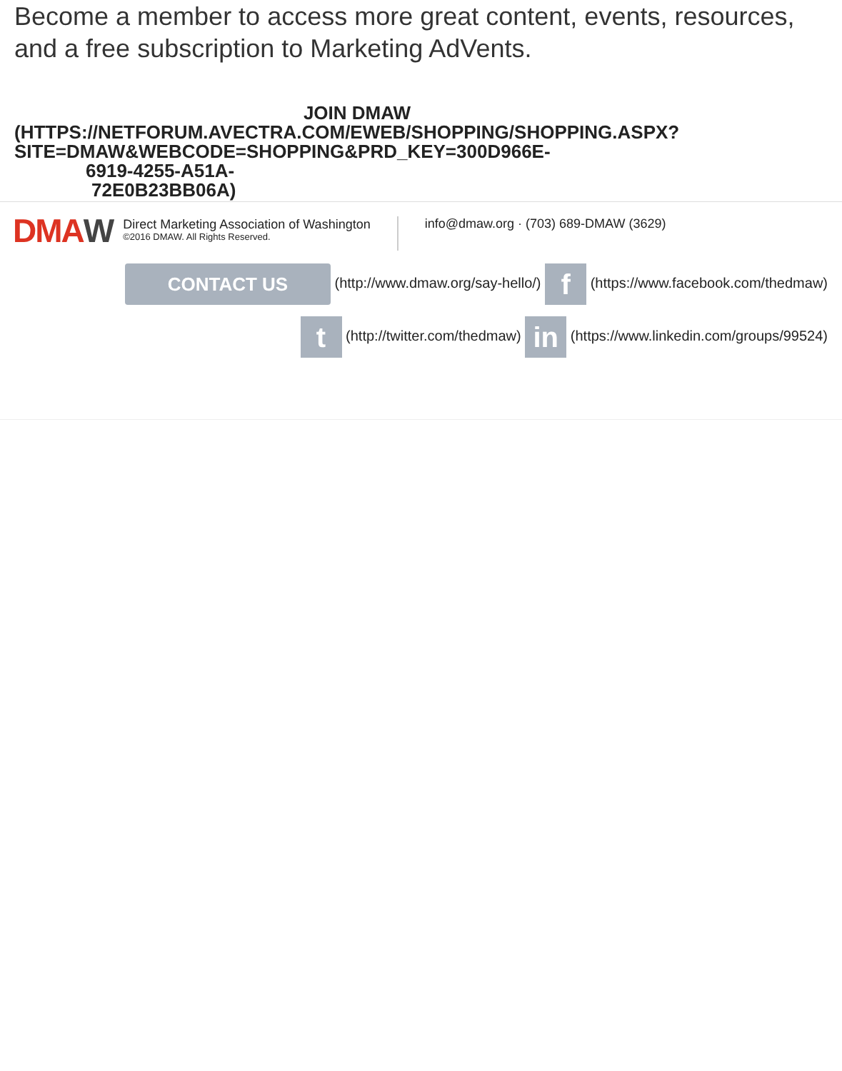Become a member to access more great content, events, resources, and a free subscription to Marketing AdVents.
JOIN DMAW
(HTTPS://NETFORUM.AVECTRA.COM/EWEB/SHOPPING/SHOPPING.ASPX? SITE=DMAW&WEBCODE=SHOPPING&PRD_KEY=300D966E-
6919-4255-A51A-
72E0B23BB06A)
DMAW
Direct Marketing Association of Washington
©2016 DMAW. All Rights Reserved.
info@dmaw.org · (703) 689-DMAW (3629)
CONTACT US (http://www.dmaw.org/say-hello/) f (https://www.facebook.com/thedmaw)
t (http://twitter.com/thedmaw) in (https://www.linkedin.com/groups/99524)